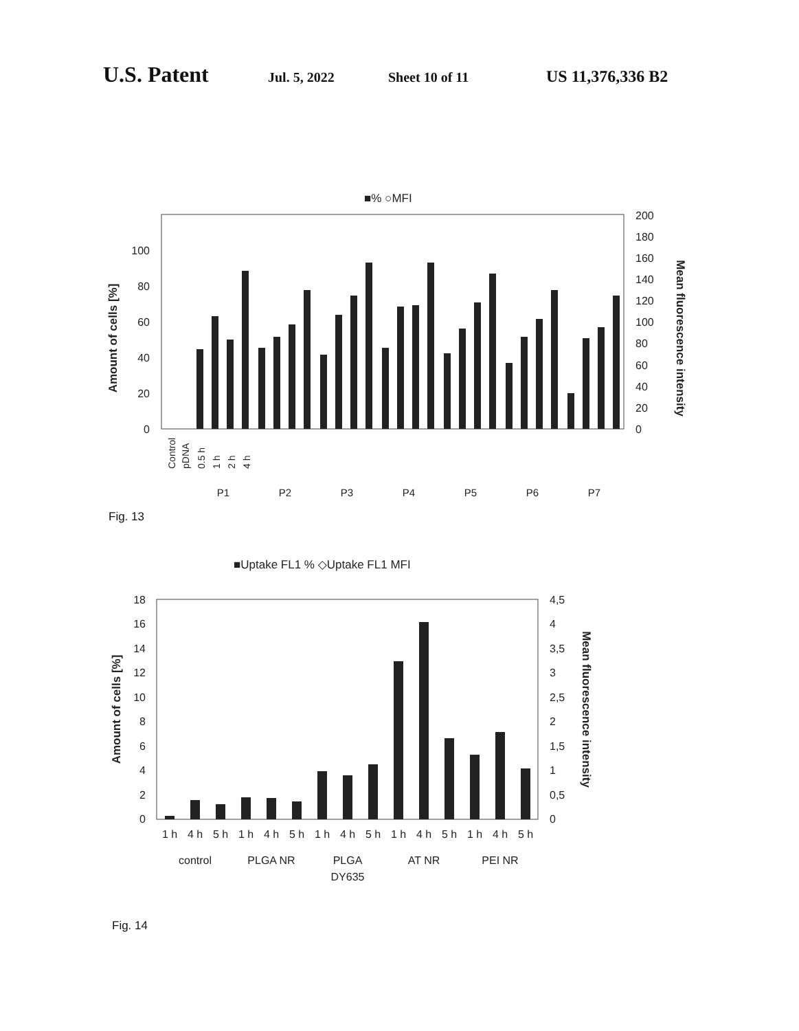U.S. Patent Jul. 5, 2022 Sheet 10 of 11 US 11,376,336 B2
■% ○MFI
Amount of cells [%]
Mean fluorescence intensity
0
20
40
60
80
100
0
20
40
60
80
100
120
140
160
180
200
P1
P2
P3
P4
P5
P6
P7
Control
pDNA
0.5 h
1 h
2 h
4 h
Fig. 13
■Uptake FL1 % ◇Uptake FL1 MFI
Amount of cells [%]
Mean fluorescence intensity
0
2
4
6
8
10
12
14
16
18
0
0,5
1
1,5
2
2,5
3
3,5
4
4,5
1 h
4 h
5 h
1 h
4 h
5 h
1 h
4 h
5 h
1 h
4 h
5 h
1 h
4 h
5 h
control
PLGA NR
PLGA
DY635
AT NR
PEI NR
Fig. 14